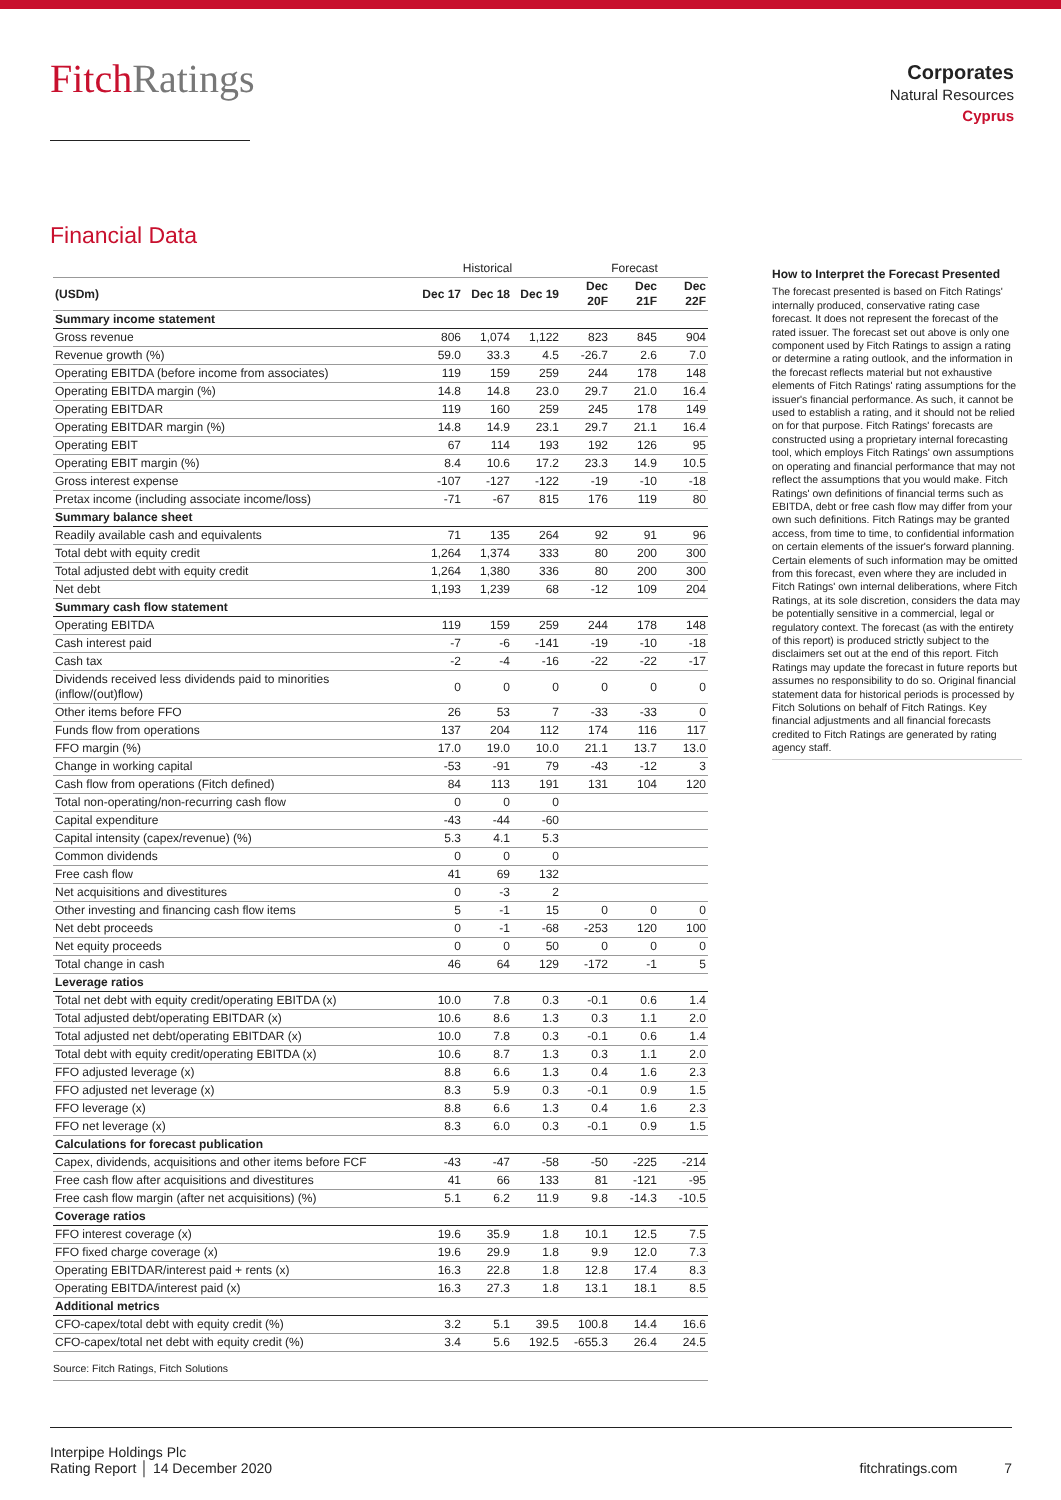FitchRatings
Corporates
Natural Resources
Cyprus
Financial Data
| | Historical | | | Forecast | | |
| --- | --- | --- | --- | --- | --- | --- |
| (USDm) | Dec 17 | Dec 18 | Dec 19 | Dec 20F | Dec 21F | Dec 22F |
| Summary income statement | | | | | | |
| Gross revenue | 806 | 1,074 | 1,122 | 823 | 845 | 904 |
| Revenue growth (%) | 59.0 | 33.3 | 4.5 | -26.7 | 2.6 | 7.0 |
| Operating EBITDA (before income from associates) | 119 | 159 | 259 | 244 | 178 | 148 |
| Operating EBITDA margin (%) | 14.8 | 14.8 | 23.0 | 29.7 | 21.0 | 16.4 |
| Operating EBITDAR | 119 | 160 | 259 | 245 | 178 | 149 |
| Operating EBITDAR margin (%) | 14.8 | 14.9 | 23.1 | 29.7 | 21.1 | 16.4 |
| Operating EBIT | 67 | 114 | 193 | 192 | 126 | 95 |
| Operating EBIT margin (%) | 8.4 | 10.6 | 17.2 | 23.3 | 14.9 | 10.5 |
| Gross interest expense | -107 | -127 | -122 | -19 | -10 | -18 |
| Pretax income (including associate income/loss) | -71 | -67 | 815 | 176 | 119 | 80 |
| Summary balance sheet | | | | | | |
| Readily available cash and equivalents | 71 | 135 | 264 | 92 | 91 | 96 |
| Total debt with equity credit | 1,264 | 1,374 | 333 | 80 | 200 | 300 |
| Total adjusted debt with equity credit | 1,264 | 1,380 | 336 | 80 | 200 | 300 |
| Net debt | 1,193 | 1,239 | 68 | -12 | 109 | 204 |
| Summary cash flow statement | | | | | | |
| Operating EBITDA | 119 | 159 | 259 | 244 | 178 | 148 |
| Cash interest paid | -7 | -6 | -141 | -19 | -10 | -18 |
| Cash tax | -2 | -4 | -16 | -22 | -22 | -17 |
| Dividends received less dividends paid to minorities (inflow/(out)flow) | 0 | 0 | 0 | 0 | 0 | 0 |
| Other items before FFO | 26 | 53 | 7 | -33 | -33 | 0 |
| Funds flow from operations | 137 | 204 | 112 | 174 | 116 | 117 |
| FFO margin (%) | 17.0 | 19.0 | 10.0 | 21.1 | 13.7 | 13.0 |
| Change in working capital | -53 | -91 | 79 | -43 | -12 | 3 |
| Cash flow from operations (Fitch defined) | 84 | 113 | 191 | 131 | 104 | 120 |
| Total non-operating/non-recurring cash flow | 0 | 0 | 0 | | | |
| Capital expenditure | -43 | -44 | -60 | | | |
| Capital intensity (capex/revenue) (%) | 5.3 | 4.1 | 5.3 | | | |
| Common dividends | 0 | 0 | 0 | | | |
| Free cash flow | 41 | 69 | 132 | | | |
| Net acquisitions and divestitures | 0 | -3 | 2 | | | |
| Other investing and financing cash flow items | 5 | -1 | 15 | 0 | 0 | 0 |
| Net debt proceeds | 0 | -1 | -68 | -253 | 120 | 100 |
| Net equity proceeds | 0 | 0 | 50 | 0 | 0 | 0 |
| Total change in cash | 46 | 64 | 129 | -172 | -1 | 5 |
| Leverage ratios | | | | | | |
| Total net debt with equity credit/operating EBITDA (x) | 10.0 | 7.8 | 0.3 | -0.1 | 0.6 | 1.4 |
| Total adjusted debt/operating EBITDAR (x) | 10.6 | 8.6 | 1.3 | 0.3 | 1.1 | 2.0 |
| Total adjusted net debt/operating EBITDAR (x) | 10.0 | 7.8 | 0.3 | -0.1 | 0.6 | 1.4 |
| Total debt with equity credit/operating EBITDA (x) | 10.6 | 8.7 | 1.3 | 0.3 | 1.1 | 2.0 |
| FFO adjusted leverage (x) | 8.8 | 6.6 | 1.3 | 0.4 | 1.6 | 2.3 |
| FFO adjusted net leverage (x) | 8.3 | 5.9 | 0.3 | -0.1 | 0.9 | 1.5 |
| FFO leverage (x) | 8.8 | 6.6 | 1.3 | 0.4 | 1.6 | 2.3 |
| FFO net leverage (x) | 8.3 | 6.0 | 0.3 | -0.1 | 0.9 | 1.5 |
| Calculations for forecast publication | | | | | | |
| Capex, dividends, acquisitions and other items before FCF | -43 | -47 | -58 | -50 | -225 | -214 |
| Free cash flow after acquisitions and divestitures | 41 | 66 | 133 | 81 | -121 | -95 |
| Free cash flow margin (after net acquisitions) (%) | 5.1 | 6.2 | 11.9 | 9.8 | -14.3 | -10.5 |
| Coverage ratios | | | | | | |
| FFO interest coverage (x) | 19.6 | 35.9 | 1.8 | 10.1 | 12.5 | 7.5 |
| FFO fixed charge coverage (x) | 19.6 | 29.9 | 1.8 | 9.9 | 12.0 | 7.3 |
| Operating EBITDAR/interest paid + rents (x) | 16.3 | 22.8 | 1.8 | 12.8 | 17.4 | 8.3 |
| Operating EBITDA/interest paid (x) | 16.3 | 27.3 | 1.8 | 13.1 | 18.1 | 8.5 |
| Additional metrics | | | | | | |
| CFO-capex/total debt with equity credit (%) | 3.2 | 5.1 | 39.5 | 100.8 | 14.4 | 16.6 |
| CFO-capex/total net debt with equity credit (%) | 3.4 | 5.6 | 192.5 | -655.3 | 26.4 | 24.5 |
Source: Fitch Ratings, Fitch Solutions
How to Interpret the Forecast Presented
The forecast presented is based on Fitch Ratings' internally produced, conservative rating case forecast. It does not represent the forecast of the rated issuer. The forecast set out above is only one component used by Fitch Ratings to assign a rating or determine a rating outlook, and the information in the forecast reflects material but not exhaustive elements of Fitch Ratings' rating assumptions for the issuer's financial performance. As such, it cannot be used to establish a rating, and it should not be relied on for that purpose. Fitch Ratings' forecasts are constructed using a proprietary internal forecasting tool, which employs Fitch Ratings' own assumptions on operating and financial performance that may not reflect the assumptions that you would make. Fitch Ratings' own definitions of financial terms such as EBITDA, debt or free cash flow may differ from your own such definitions. Fitch Ratings may be granted access, from time to time, to confidential information on certain elements of the issuer's forward planning. Certain elements of such information may be omitted from this forecast, even where they are included in Fitch Ratings' own internal deliberations, where Fitch Ratings, at its sole discretion, considers the data may be potentially sensitive in a commercial, legal or regulatory context. The forecast (as with the entirety of this report) is produced strictly subject to the disclaimers set out at the end of this report. Fitch Ratings may update the forecast in future reports but assumes no responsibility to do so. Original financial statement data for historical periods is processed by Fitch Solutions on behalf of Fitch Ratings. Key financial adjustments and all financial forecasts credited to Fitch Ratings are generated by rating agency staff.
Interpipe Holdings Plc
Rating Report │ 14 December 2020
fitchratings.com 7